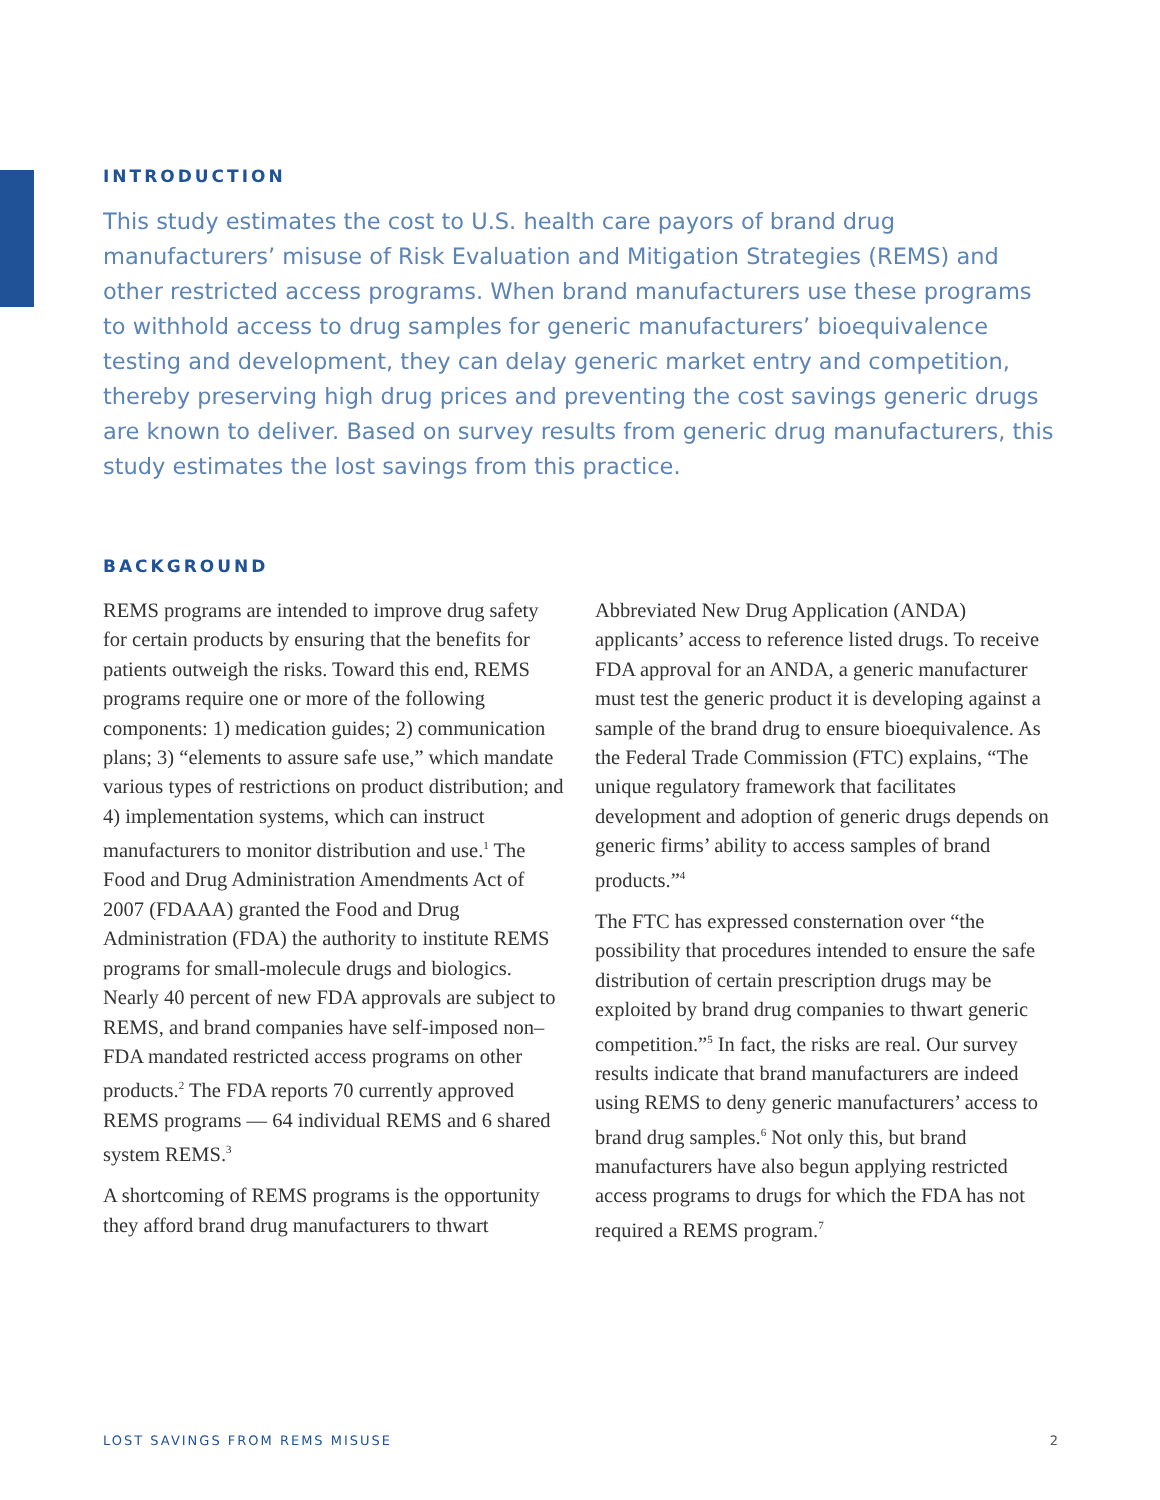INTRODUCTION
This study estimates the cost to U.S. health care payors of brand drug manufacturers’ misuse of Risk Evaluation and Mitigation Strategies (REMS) and other restricted access programs. When brand manufacturers use these programs to withhold access to drug samples for generic manufacturers’ bioequivalence testing and development, they can delay generic market entry and competition, thereby preserving high drug prices and preventing the cost savings generic drugs are known to deliver. Based on survey results from generic drug manufacturers, this study estimates the lost savings from this practice.
BACKGROUND
REMS programs are intended to improve drug safety for certain products by ensuring that the benefits for patients outweigh the risks. Toward this end, REMS programs require one or more of the following components: 1) medication guides; 2) communication plans; 3) “elements to assure safe use,” which mandate various types of restrictions on product distribution; and 4) implementation systems, which can instruct manufacturers to monitor distribution and use.<sup>1</sup> The Food and Drug Administration Amendments Act of 2007 (FDAAA) granted the Food and Drug Administration (FDA) the authority to institute REMS programs for small-molecule drugs and biologics. Nearly 40 percent of new FDA approvals are subject to REMS, and brand companies have self-imposed non–FDA mandated restricted access programs on other products.<sup>2</sup> The FDA reports 70 currently approved REMS programs — 64 individual REMS and 6 shared system REMS.<sup>3</sup>
A shortcoming of REMS programs is the opportunity they afford brand drug manufacturers to thwart
Abbreviated New Drug Application (ANDA) applicants’ access to reference listed drugs. To receive FDA approval for an ANDA, a generic manufacturer must test the generic product it is developing against a sample of the brand drug to ensure bioequivalence. As the Federal Trade Commission (FTC) explains, “The unique regulatory framework that facilitates development and adoption of generic drugs depends on generic firms’ ability to access samples of brand products.”<sup>4</sup>
The FTC has expressed consternation over “the possibility that procedures intended to ensure the safe distribution of certain prescription drugs may be exploited by brand drug companies to thwart generic competition.”<sup>5</sup> In fact, the risks are real. Our survey results indicate that brand manufacturers are indeed using REMS to deny generic manufacturers’ access to brand drug samples.<sup>6</sup> Not only this, but brand manufacturers have also begun applying restricted access programs to drugs for which the FDA has not required a REMS program.<sup>7</sup>
LOST SAVINGS FROM REMS MISUSE 2